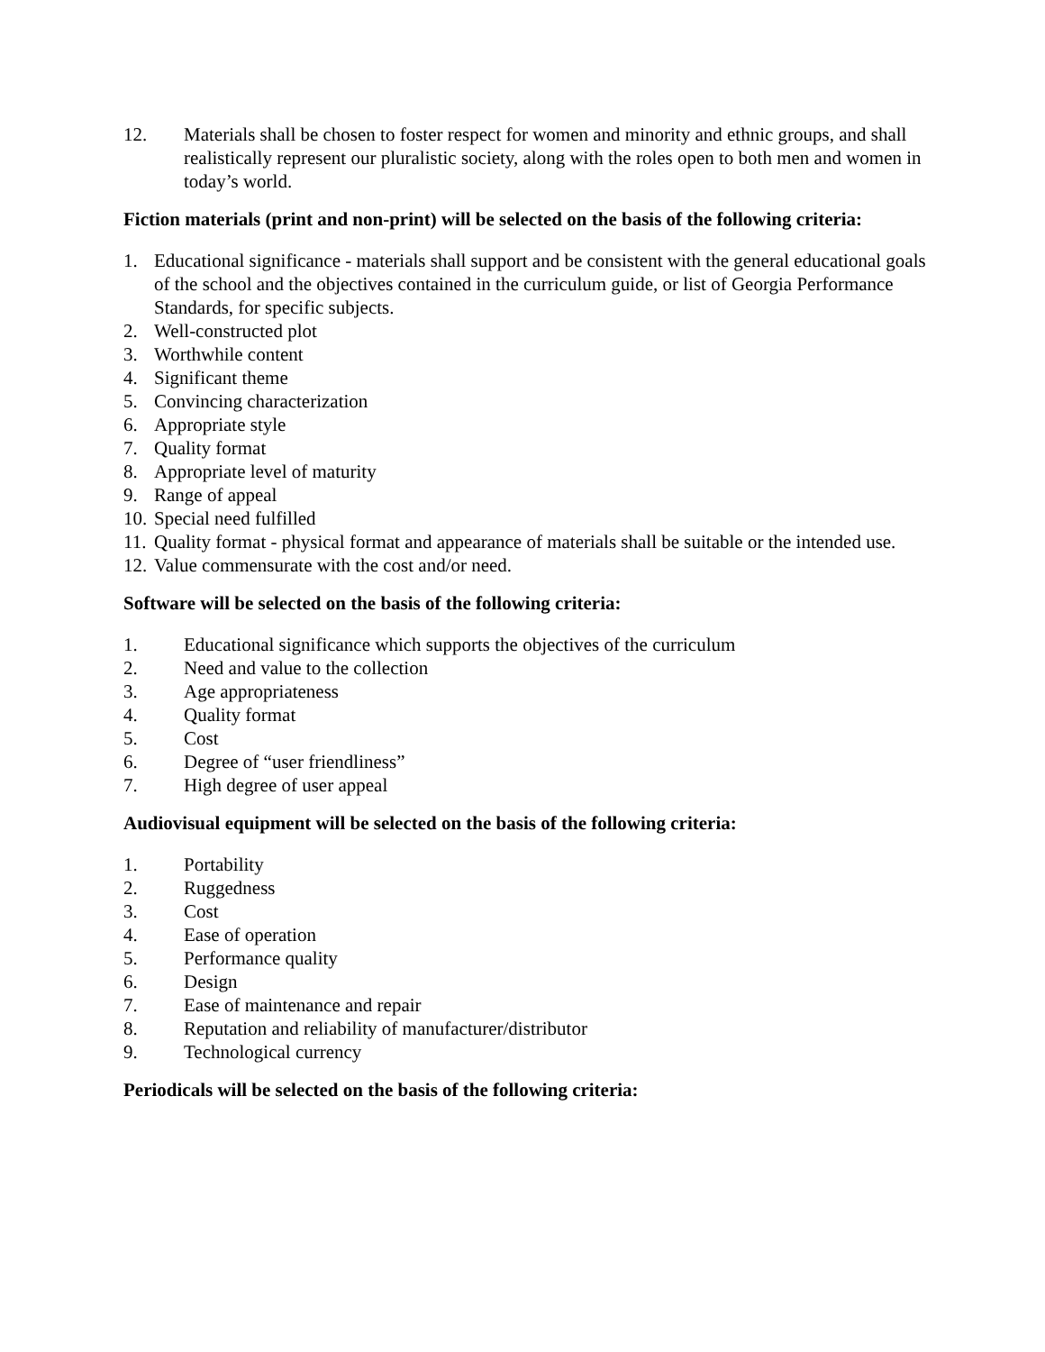12. Materials shall be chosen to foster respect for women and minority and ethnic groups, and shall realistically represent our pluralistic society, along with the roles open to both men and women in today’s world.
Fiction materials (print and non-print) will be selected on the basis of the following criteria:
1. Educational significance - materials shall support and be consistent with the general educational goals of the school and the objectives contained in the curriculum guide, or list of Georgia Performance Standards, for specific subjects.
2. Well-constructed plot
3. Worthwhile content
4. Significant theme
5. Convincing characterization
6. Appropriate style
7. Quality format
8. Appropriate level of maturity
9. Range of appeal
10. Special need fulfilled
11. Quality format - physical format and appearance of materials shall be suitable or the intended use.
12. Value commensurate with the cost and/or need.
Software will be selected on the basis of the following criteria:
1. Educational significance which supports the objectives of the curriculum
2. Need and value to the collection
3. Age appropriateness
4. Quality format
5. Cost
6. Degree of “user friendliness”
7. High degree of user appeal
Audiovisual equipment will be selected on the basis of the following criteria:
1. Portability
2. Ruggedness
3. Cost
4. Ease of operation
5. Performance quality
6. Design
7. Ease of maintenance and repair
8. Reputation and reliability of manufacturer/distributor
9. Technological currency
Periodicals will be selected on the basis of the following criteria: